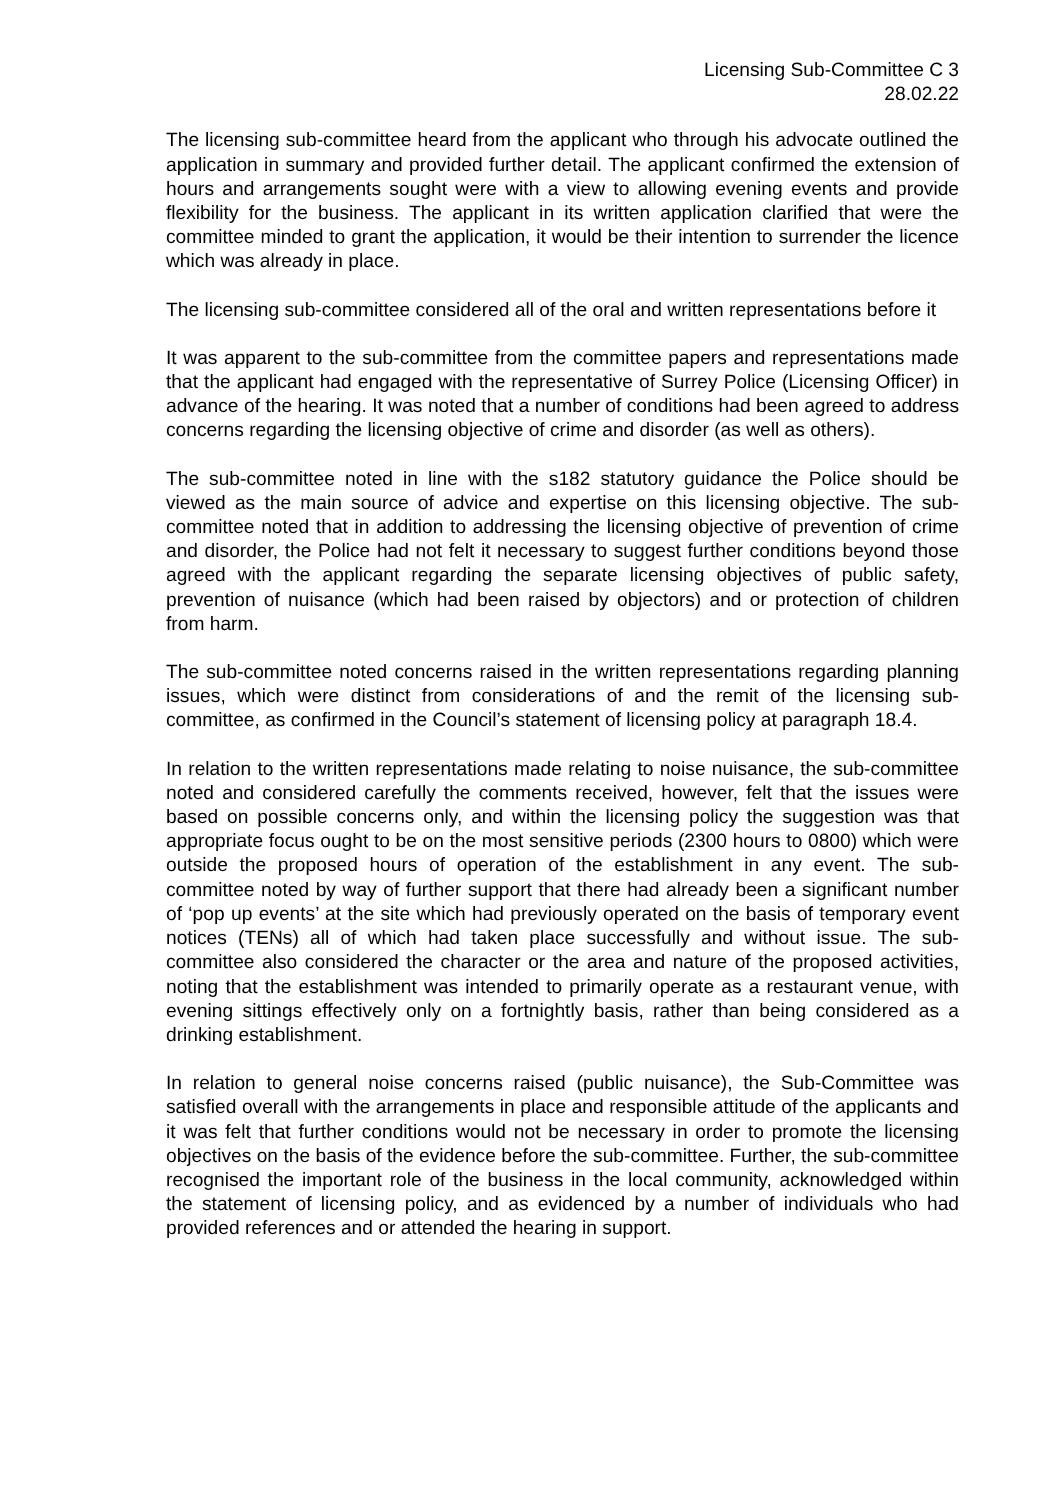Licensing Sub-Committee C 3
28.02.22
The licensing sub-committee heard from the applicant who through his advocate outlined the application in summary and provided further detail. The applicant confirmed the extension of hours and arrangements sought were with a view to allowing evening events and provide flexibility for the business. The applicant in its written application clarified that were the committee minded to grant the application, it would be their intention to surrender the licence which was already in place.
The licensing sub-committee considered all of the oral and written representations before it
It was apparent to the sub-committee from the committee papers and representations made that the applicant had engaged with the representative of Surrey Police (Licensing Officer) in advance of the hearing. It was noted that a number of conditions had been agreed to address concerns regarding the licensing objective of crime and disorder (as well as others).
The sub-committee noted in line with the s182 statutory guidance the Police should be viewed as the main source of advice and expertise on this licensing objective. The sub-committee noted that in addition to addressing the licensing objective of prevention of crime and disorder, the Police had not felt it necessary to suggest further conditions beyond those agreed with the applicant regarding the separate licensing objectives of public safety, prevention of nuisance (which had been raised by objectors) and or protection of children from harm.
The sub-committee noted concerns raised in the written representations regarding planning issues, which were distinct from considerations of and the remit of the licensing sub-committee, as confirmed in the Council’s statement of licensing policy at paragraph 18.4.
In relation to the written representations made relating to noise nuisance, the sub-committee noted and considered carefully the comments received, however, felt that the issues were based on possible concerns only, and within the licensing policy the suggestion was that appropriate focus ought to be on the most sensitive periods (2300 hours to 0800) which were outside the proposed hours of operation of the establishment in any event. The sub-committee noted by way of further support that there had already been a significant number of ‘pop up events’ at the site which had previously operated on the basis of temporary event notices (TENs) all of which had taken place successfully and without issue. The sub-committee also considered the character or the area and nature of the proposed activities, noting that the establishment was intended to primarily operate as a restaurant venue, with evening sittings effectively only on a fortnightly basis, rather than being considered as a drinking establishment.
In relation to general noise concerns raised (public nuisance), the Sub-Committee was satisfied overall with the arrangements in place and responsible attitude of the applicants and it was felt that further conditions would not be necessary in order to promote the licensing objectives on the basis of the evidence before the sub-committee. Further, the sub-committee recognised the important role of the business in the local community, acknowledged within the statement of licensing policy, and as evidenced by a number of individuals who had provided references and or attended the hearing in support.